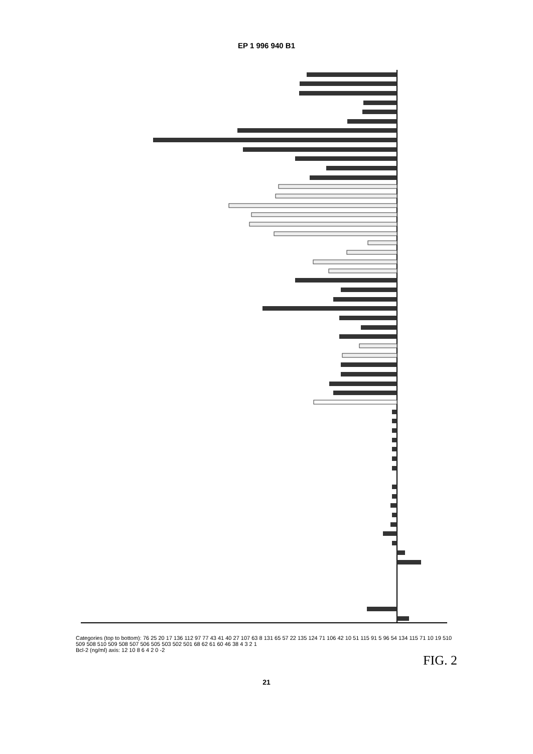EP 1 996 940 B1
Categories (top to bottom): 76 25 20 17 136 112 97 77 43 41 40 27 107 63 8 131 65 57 22 135 124 71 106 42 10 51 115 91 5 96 54 134 115 71 10 19 510 509 508 510 509 508 507 506 505 503 502 501 68 62 61 60 46 38 4 3 2 1
Bcl-2 (ng/ml) axis: 12 10 8 6 4 2 0 -2
FIG. 2
21